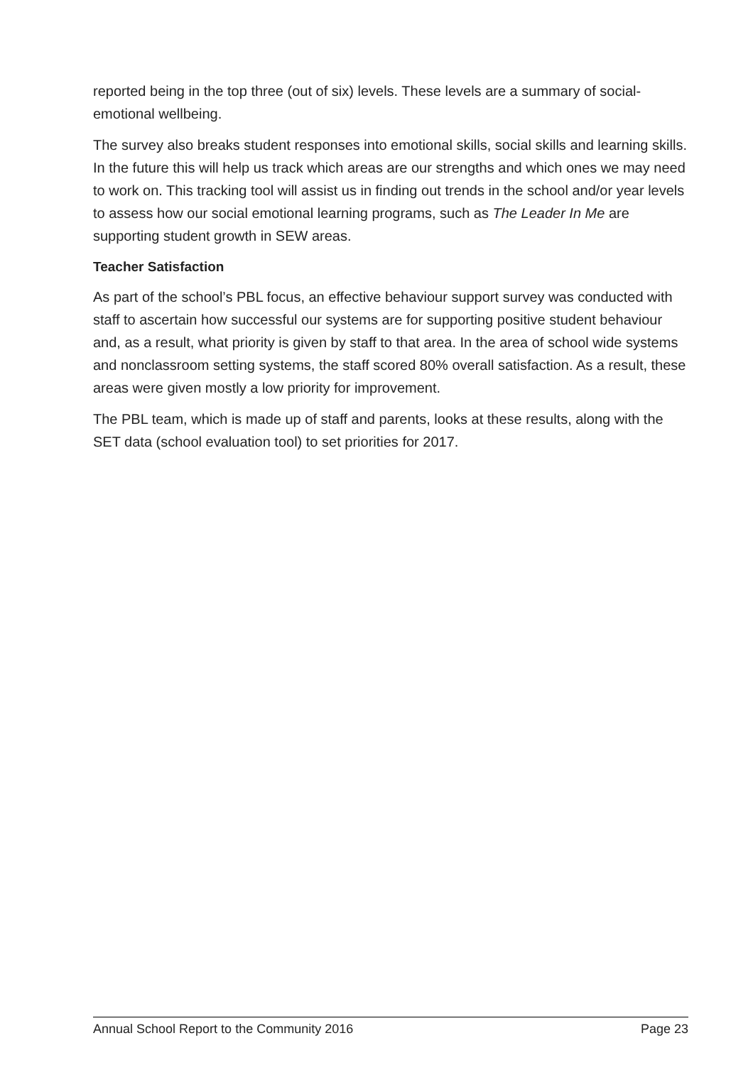reported being in the top three (out of six) levels. These levels are a summary of social-emotional wellbeing.
The survey also breaks student responses into emotional skills, social skills and learning skills. In the future this will help us track which areas are our strengths and which ones we may need to work on. This tracking tool will assist us in finding out trends in the school and/or year levels to assess how our social emotional learning programs, such as The Leader In Me are supporting student growth in SEW areas.
Teacher Satisfaction
As part of the school’s PBL focus, an effective behaviour support survey was conducted with staff to ascertain how successful our systems are for supporting positive student behaviour and, as a result, what priority is given by staff to that area. In the area of school wide systems and nonclassroom setting systems, the staff scored 80% overall satisfaction. As a result, these areas were given mostly a low priority for improvement.
The PBL team, which is made up of staff and parents, looks at these results, along with the SET data (school evaluation tool) to set priorities for 2017.
Annual School Report to the Community 2016 Page 23